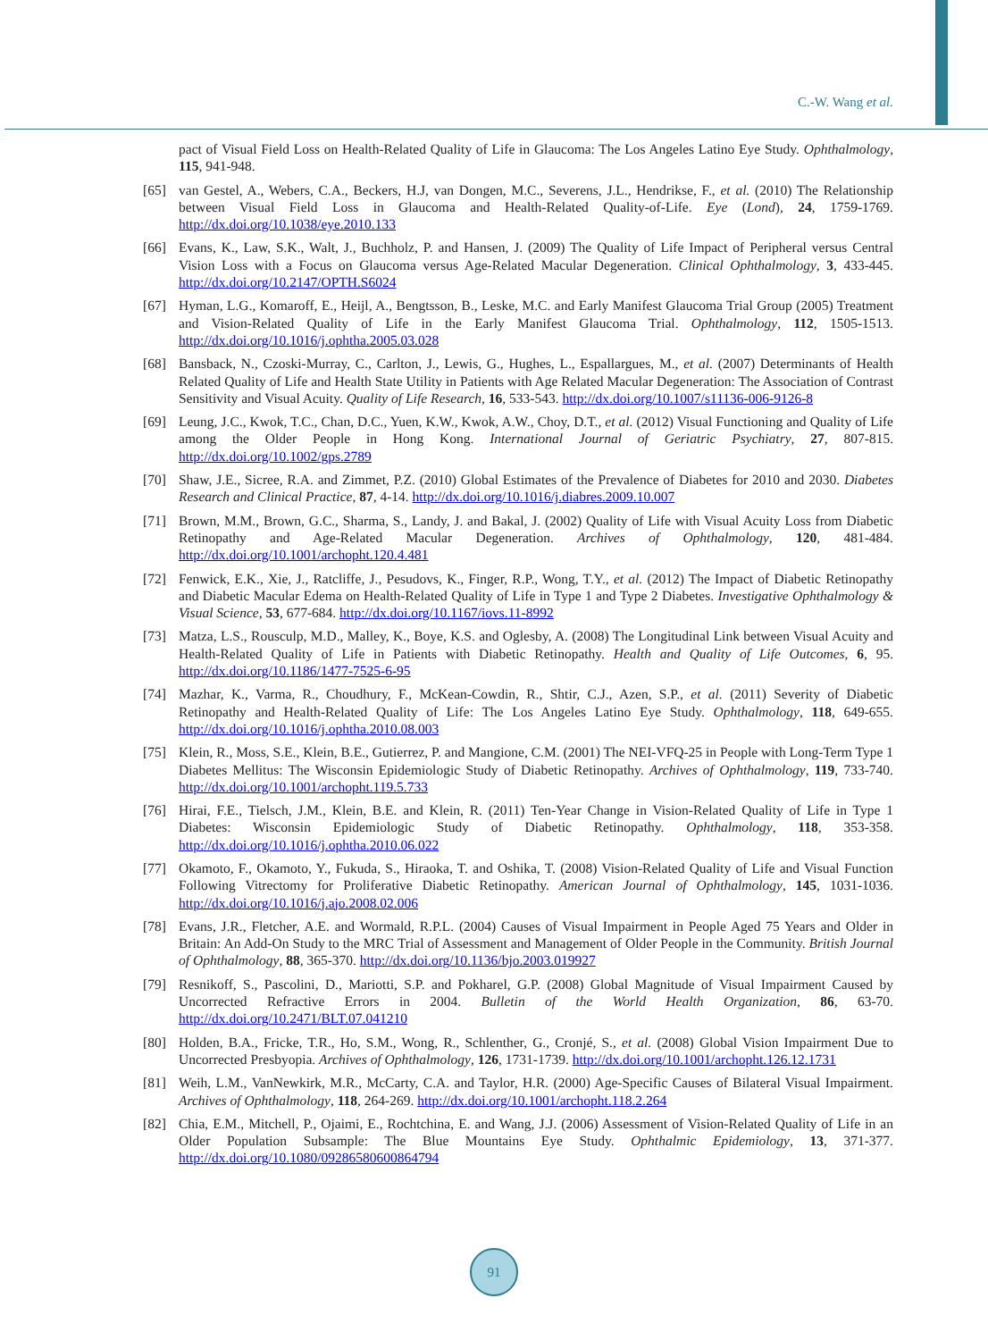C.-W. Wang et al.
pact of Visual Field Loss on Health-Related Quality of Life in Glaucoma: The Los Angeles Latino Eye Study. Ophthalmology, 115, 941-948.
[65] van Gestel, A., Webers, C.A., Beckers, H.J, van Dongen, M.C., Severens, J.L., Hendrikse, F., et al. (2010) The Relationship between Visual Field Loss in Glaucoma and Health-Related Quality-of-Life. Eye (Lond), 24, 1759-1769. http://dx.doi.org/10.1038/eye.2010.133
[66] Evans, K., Law, S.K., Walt, J., Buchholz, P. and Hansen, J. (2009) The Quality of Life Impact of Peripheral versus Central Vision Loss with a Focus on Glaucoma versus Age-Related Macular Degeneration. Clinical Ophthalmology, 3, 433-445. http://dx.doi.org/10.2147/OPTH.S6024
[67] Hyman, L.G., Komaroff, E., Heijl, A., Bengtsson, B., Leske, M.C. and Early Manifest Glaucoma Trial Group (2005) Treatment and Vision-Related Quality of Life in the Early Manifest Glaucoma Trial. Ophthalmology, 112, 1505-1513. http://dx.doi.org/10.1016/j.ophtha.2005.03.028
[68] Bansback, N., Czoski-Murray, C., Carlton, J., Lewis, G., Hughes, L., Espallargues, M., et al. (2007) Determinants of Health Related Quality of Life and Health State Utility in Patients with Age Related Macular Degeneration: The Association of Contrast Sensitivity and Visual Acuity. Quality of Life Research, 16, 533-543. http://dx.doi.org/10.1007/s11136-006-9126-8
[69] Leung, J.C., Kwok, T.C., Chan, D.C., Yuen, K.W., Kwok, A.W., Choy, D.T., et al. (2012) Visual Functioning and Quality of Life among the Older People in Hong Kong. International Journal of Geriatric Psychiatry, 27, 807-815. http://dx.doi.org/10.1002/gps.2789
[70] Shaw, J.E., Sicree, R.A. and Zimmet, P.Z. (2010) Global Estimates of the Prevalence of Diabetes for 2010 and 2030. Diabetes Research and Clinical Practice, 87, 4-14. http://dx.doi.org/10.1016/j.diabres.2009.10.007
[71] Brown, M.M., Brown, G.C., Sharma, S., Landy, J. and Bakal, J. (2002) Quality of Life with Visual Acuity Loss from Diabetic Retinopathy and Age-Related Macular Degeneration. Archives of Ophthalmology, 120, 481-484. http://dx.doi.org/10.1001/archopht.120.4.481
[72] Fenwick, E.K., Xie, J., Ratcliffe, J., Pesudovs, K., Finger, R.P., Wong, T.Y., et al. (2012) The Impact of Diabetic Retinopathy and Diabetic Macular Edema on Health-Related Quality of Life in Type 1 and Type 2 Diabetes. Investigative Ophthalmology & Visual Science, 53, 677-684. http://dx.doi.org/10.1167/iovs.11-8992
[73] Matza, L.S., Rousculp, M.D., Malley, K., Boye, K.S. and Oglesby, A. (2008) The Longitudinal Link between Visual Acuity and Health-Related Quality of Life in Patients with Diabetic Retinopathy. Health and Quality of Life Outcomes, 6, 95. http://dx.doi.org/10.1186/1477-7525-6-95
[74] Mazhar, K., Varma, R., Choudhury, F., McKean-Cowdin, R., Shtir, C.J., Azen, S.P., et al. (2011) Severity of Diabetic Retinopathy and Health-Related Quality of Life: The Los Angeles Latino Eye Study. Ophthalmology, 118, 649-655. http://dx.doi.org/10.1016/j.ophtha.2010.08.003
[75] Klein, R., Moss, S.E., Klein, B.E., Gutierrez, P. and Mangione, C.M. (2001) The NEI-VFQ-25 in People with Long-Term Type 1 Diabetes Mellitus: The Wisconsin Epidemiologic Study of Diabetic Retinopathy. Archives of Ophthalmology, 119, 733-740. http://dx.doi.org/10.1001/archopht.119.5.733
[76] Hirai, F.E., Tielsch, J.M., Klein, B.E. and Klein, R. (2011) Ten-Year Change in Vision-Related Quality of Life in Type 1 Diabetes: Wisconsin Epidemiologic Study of Diabetic Retinopathy. Ophthalmology, 118, 353-358. http://dx.doi.org/10.1016/j.ophtha.2010.06.022
[77] Okamoto, F., Okamoto, Y., Fukuda, S., Hiraoka, T. and Oshika, T. (2008) Vision-Related Quality of Life and Visual Function Following Vitrectomy for Proliferative Diabetic Retinopathy. American Journal of Ophthalmology, 145, 1031-1036. http://dx.doi.org/10.1016/j.ajo.2008.02.006
[78] Evans, J.R., Fletcher, A.E. and Wormald, R.P.L. (2004) Causes of Visual Impairment in People Aged 75 Years and Older in Britain: An Add-On Study to the MRC Trial of Assessment and Management of Older People in the Community. British Journal of Ophthalmology, 88, 365-370. http://dx.doi.org/10.1136/bjo.2003.019927
[79] Resnikoff, S., Pascolini, D., Mariotti, S.P. and Pokharel, G.P. (2008) Global Magnitude of Visual Impairment Caused by Uncorrected Refractive Errors in 2004. Bulletin of the World Health Organization, 86, 63-70. http://dx.doi.org/10.2471/BLT.07.041210
[80] Holden, B.A., Fricke, T.R., Ho, S.M., Wong, R., Schlenther, G., Cronjé, S., et al. (2008) Global Vision Impairment Due to Uncorrected Presbyopia. Archives of Ophthalmology, 126, 1731-1739. http://dx.doi.org/10.1001/archopht.126.12.1731
[81] Weih, L.M., VanNewkirk, M.R., McCarty, C.A. and Taylor, H.R. (2000) Age-Specific Causes of Bilateral Visual Impairment. Archives of Ophthalmology, 118, 264-269. http://dx.doi.org/10.1001/archopht.118.2.264
[82] Chia, E.M., Mitchell, P., Ojaimi, E., Rochtchina, E. and Wang, J.J. (2006) Assessment of Vision-Related Quality of Life in an Older Population Subsample: The Blue Mountains Eye Study. Ophthalmic Epidemiology, 13, 371-377. http://dx.doi.org/10.1080/09286580600864794
91